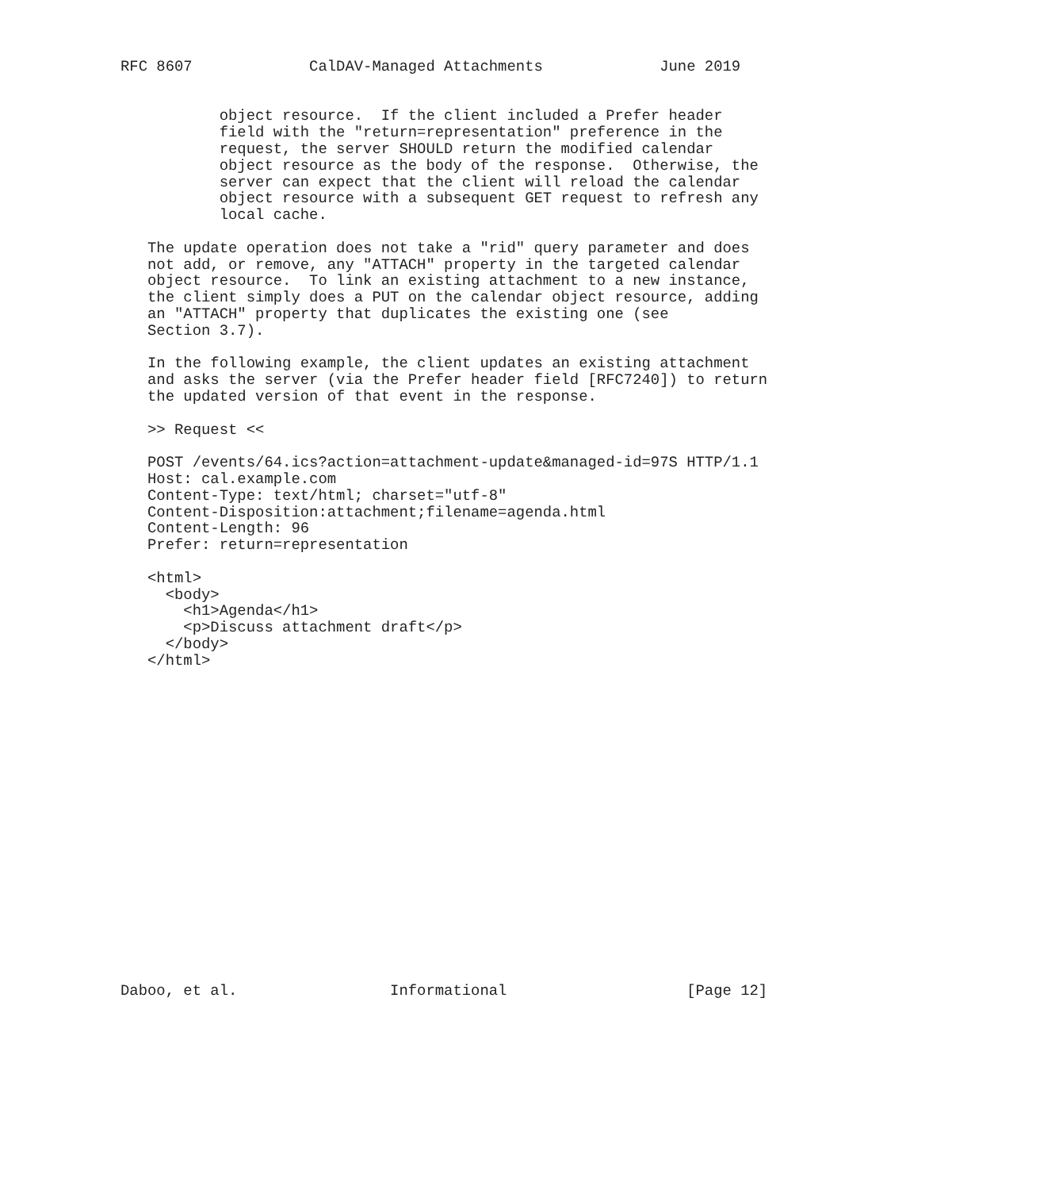RFC 8607             CalDAV-Managed Attachments             June 2019


           object resource.  If the client included a Prefer header
           field with the "return=representation" preference in the
           request, the server SHOULD return the modified calendar
           object resource as the body of the response.  Otherwise, the
           server can expect that the client will reload the calendar
           object resource with a subsequent GET request to refresh any
           local cache.

   The update operation does not take a "rid" query parameter and does
   not add, or remove, any "ATTACH" property in the targeted calendar
   object resource.  To link an existing attachment to a new instance,
   the client simply does a PUT on the calendar object resource, adding
   an "ATTACH" property that duplicates the existing one (see
   Section 3.7).

   In the following example, the client updates an existing attachment
   and asks the server (via the Prefer header field [RFC7240]) to return
   the updated version of that event in the response.

   >> Request <<

   POST /events/64.ics?action=attachment-update&managed-id=97S HTTP/1.1
   Host: cal.example.com
   Content-Type: text/html; charset="utf-8"
   Content-Disposition:attachment;filename=agenda.html
   Content-Length: 96
   Prefer: return=representation

   <html>
     <body>
       <h1>Agenda</h1>
       <p>Discuss attachment draft</p>
     </body>
   </html>



















Daboo, et al.                 Informational                    [Page 12]